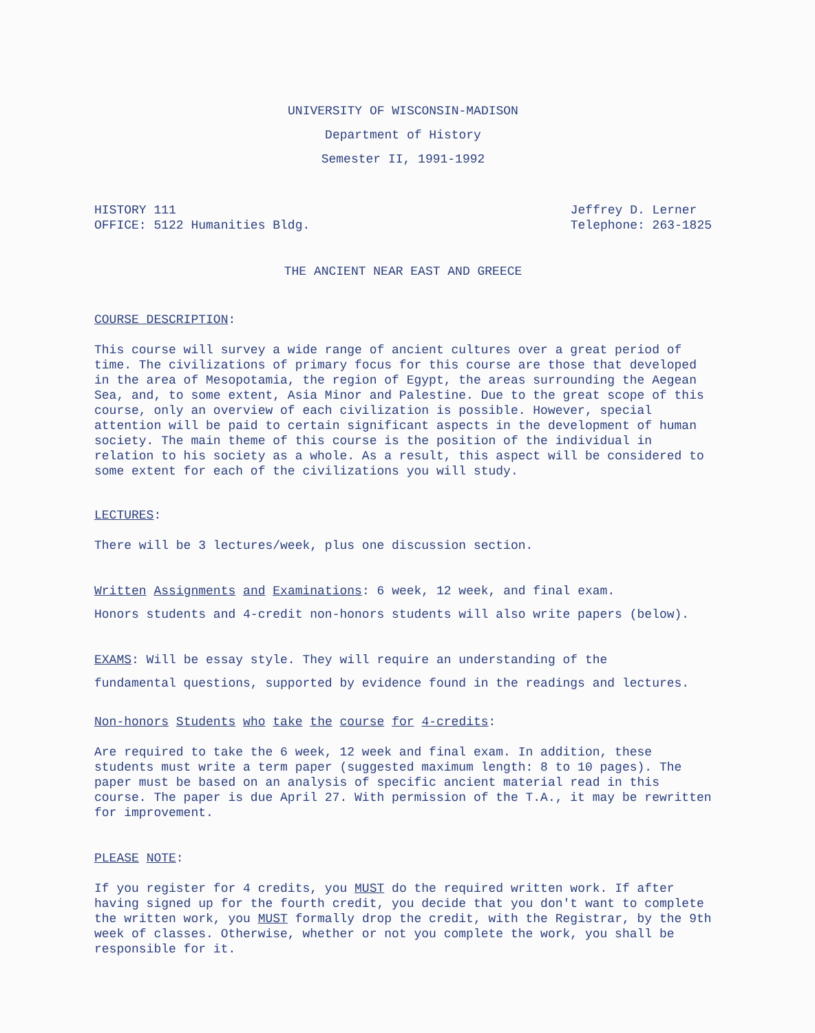UNIVERSITY OF WISCONSIN-MADISON
Department of History
Semester II, 1991-1992
HISTORY 111
OFFICE: 5122 Humanities Bldg.
Jeffrey D. Lerner
Telephone: 263-1825
THE ANCIENT NEAR EAST AND GREECE
COURSE DESCRIPTION:
This course will survey a wide range of ancient cultures over a great period of time. The civilizations of primary focus for this course are those that developed in the area of Mesopotamia, the region of Egypt, the areas surrounding the Aegean Sea, and, to some extent, Asia Minor and Palestine. Due to the great scope of this course, only an overview of each civilization is possible. However, special attention will be paid to certain significant aspects in the development of human society. The main theme of this course is the position of the individual in relation to his society as a whole. As a result, this aspect will be considered to some extent for each of the civilizations you will study.
LECTURES:
There will be 3 lectures/week, plus one discussion section.
Written Assignments and Examinations: 6 week, 12 week, and final exam.
Honors students and 4-credit non-honors students will also write papers (below).
EXAMS: Will be essay style. They will require an understanding of the
fundamental questions, supported by evidence found in the readings and lectures.
Non-honors Students who take the course for 4-credits:
Are required to take the 6 week, 12 week and final exam. In addition, these students must write a term paper (suggested maximum length: 8 to 10 pages). The paper must be based on an analysis of specific ancient material read in this course. The paper is due April 27. With permission of the T.A., it may be rewritten for improvement.
PLEASE NOTE:
If you register for 4 credits, you MUST do the required written work. If after having signed up for the fourth credit, you decide that you don't want to complete the written work, you MUST formally drop the credit, with the Registrar, by the 9th week of classes. Otherwise, whether or not you complete the work, you shall be responsible for it.